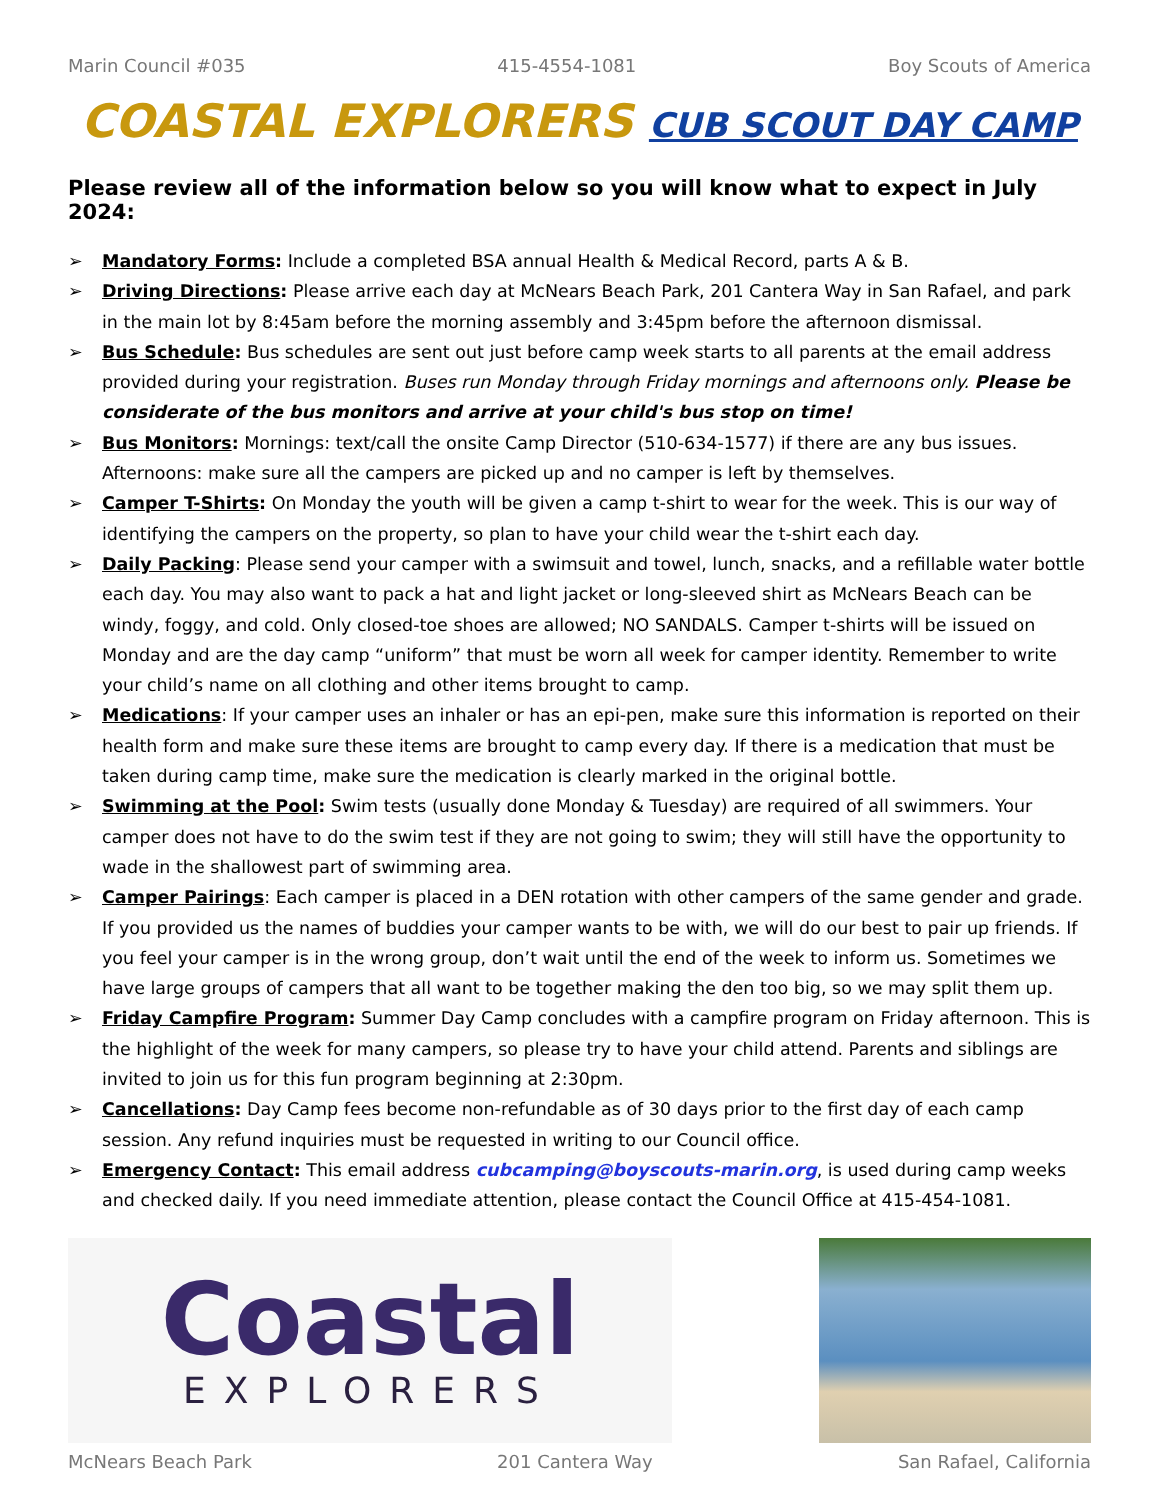Marin Council #035 415-4554-1081 Boy Scouts of America
COASTAL EXPLORERS CUB SCOUT DAY CAMP
Please review all of the information below so you will know what to expect in July 2024:
➢ Mandatory Forms: Include a completed BSA annual Health & Medical Record, parts A & B.
➢ Driving Directions: Please arrive each day at McNears Beach Park, 201 Cantera Way in San Rafael, and park in the main lot by 8:45am before the morning assembly and 3:45pm before the afternoon dismissal.
➢ Bus Schedule: Bus schedules are sent out just before camp week starts to all parents at the email address provided during your registration. Buses run Monday through Friday mornings and afternoons only. Please be considerate of the bus monitors and arrive at your child's bus stop on time!
➢ Bus Monitors: Mornings: text/call the onsite Camp Director (510-634-1577) if there are any bus issues. Afternoons: make sure all the campers are picked up and no camper is left by themselves.
➢ Camper T-Shirts: On Monday the youth will be given a camp t-shirt to wear for the week. This is our way of identifying the campers on the property, so plan to have your child wear the t-shirt each day.
➢ Daily Packing: Please send your camper with a swimsuit and towel, lunch, snacks, and a refillable water bottle each day. You may also want to pack a hat and light jacket or long-sleeved shirt as McNears Beach can be windy, foggy, and cold. Only closed-toe shoes are allowed; NO SANDALS. Camper t-shirts will be issued on Monday and are the day camp “uniform” that must be worn all week for camper identity. Remember to write your child’s name on all clothing and other items brought to camp.
➢ Medications: If your camper uses an inhaler or has an epi-pen, make sure this information is reported on their health form and make sure these items are brought to camp every day. If there is a medication that must be taken during camp time, make sure the medication is clearly marked in the original bottle.
➢ Swimming at the Pool: Swim tests (usually done Monday & Tuesday) are required of all swimmers. Your camper does not have to do the swim test if they are not going to swim; they will still have the opportunity to wade in the shallowest part of swimming area.
➢ Camper Pairings: Each camper is placed in a DEN rotation with other campers of the same gender and grade. If you provided us the names of buddies your camper wants to be with, we will do our best to pair up friends. If you feel your camper is in the wrong group, don’t wait until the end of the week to inform us. Sometimes we have large groups of campers that all want to be together making the den too big, so we may split them up.
➢ Friday Campfire Program: Summer Day Camp concludes with a campfire program on Friday afternoon. This is the highlight of the week for many campers, so please try to have your child attend. Parents and siblings are invited to join us for this fun program beginning at 2:30pm.
➢ Cancellations: Day Camp fees become non-refundable as of 30 days prior to the first day of each camp session. Any refund inquiries must be requested in writing to our Council office.
➢ Emergency Contact: This email address cubcamping@boyscouts-marin.org, is used during camp weeks and checked daily. If you need immediate attention, please contact the Council Office at 415-454-1081.
Coastal
EXPLORERS
McNears Beach Park 201 Cantera Way San Rafael, California